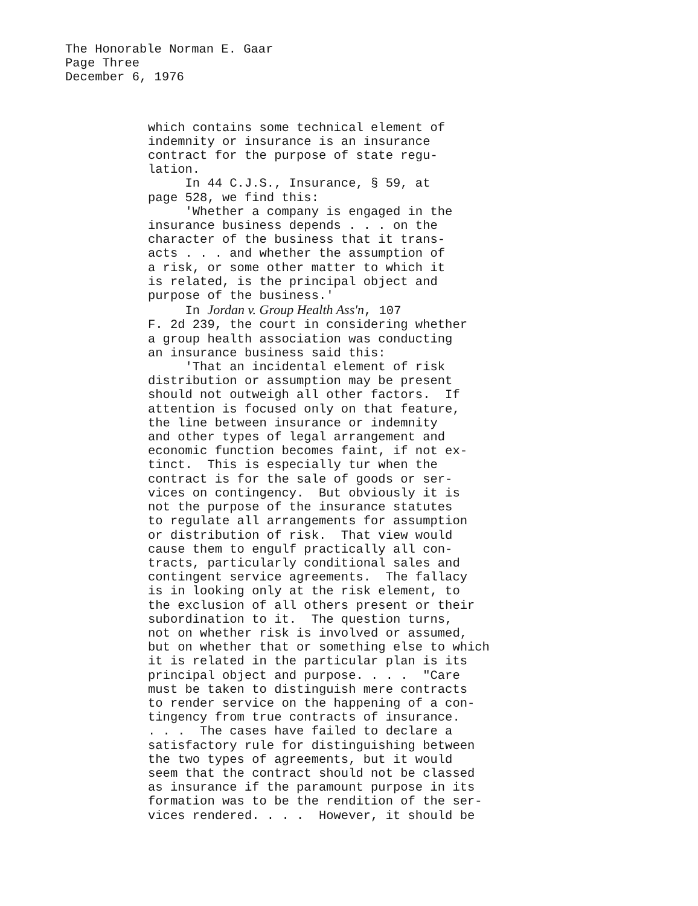The Honorable Norman E. Gaar
Page Three
December 6, 1976
which contains some technical element of indemnity or insurance is an insurance contract for the purpose of state regu- lation. In 44 C.J.S., Insurance, § 59, at page 528, we find this: 'Whether a company is engaged in the insurance business depends . . . on the character of the business that it trans- acts . . . and whether the assumption of a risk, or some other matter to which it is related, is the principal object and purpose of the business.' In Jordan v. Group Health Ass'n, 107 F. 2d 239, the court in considering whether a group health association was conducting an insurance business said this: 'That an incidental element of risk distribution or assumption may be present should not outweigh all other factors. If attention is focused only on that feature, the line between insurance or indemnity and other types of legal arrangement and economic function becomes faint, if not ex- tinct. This is especially tur when the contract is for the sale of goods or ser- vices on contingency. But obviously it is not the purpose of the insurance statutes to regulate all arrangements for assumption or distribution of risk. That view would cause them to engulf practically all con- tracts, particularly conditional sales and contingent service agreements. The fallacy is in looking only at the risk element, to the exclusion of all others present or their subordination to it. The question turns, not on whether risk is involved or assumed, but on whether that or something else to which it is related in the particular plan is its principal object and purpose. . . . "Care must be taken to distinguish mere contracts to render service on the happening of a con- tingency from true contracts of insurance. . . . The cases have failed to declare a satisfactory rule for distinguishing between the two types of agreements, but it would seem that the contract should not be classed as insurance if the paramount purpose in its formation was to be the rendition of the ser- vices rendered. . . . However, it should be